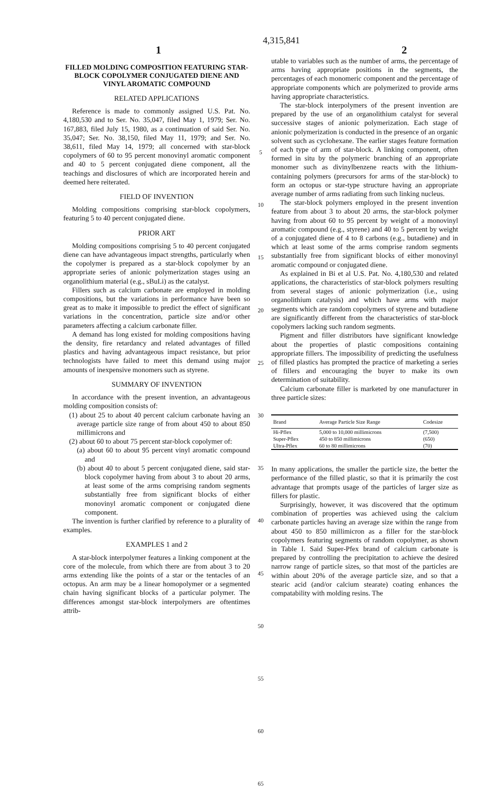1 4,315,841 2
FILLED MOLDING COMPOSITION FEATURING STAR-BLOCK COPOLYMER CONJUGATED DIENE AND VINYL AROMATIC COMPOUND
RELATED APPLICATIONS
Reference is made to commonly assigned U.S. Pat. No. 4,180,530 and to Ser. No. 35,047, filed May 1, 1979; Ser. No. 167,883, filed July 15, 1980, as a continuation of said Ser. No. 35,047; Ser. No. 38,150, filed May 11, 1979; and Ser. No. 38,611, filed May 14, 1979; all concerned with star-block copolymers of 60 to 95 percent monovinyl aromatic component and 40 to 5 percent conjugated diene component, all the teachings and disclosures of which are incorporated herein and deemed here reiterated.
FIELD OF INVENTION
Molding compositions comprising star-block copolymers, featuring 5 to 40 percent conjugated diene.
PRIOR ART
Molding compositions comprising 5 to 40 percent conjugated diene can have advantageous impact strengths, particularly when the copolymer is prepared as a star-block copolymer by an appropriate series of anionic polymerization stages using an organolithium material (e.g., sBuLi) as the catalyst.
Fillers such as calcium carbonate are employed in molding compositions, but the variations in performance have been so great as to make it impossible to predict the effect of significant variations in the concentration, particle size and/or other parameters affecting a calcium carbonate filler.
A demand has long existed for molding compositions having the density, fire retardancy and related advantages of filled plastics and having advantageous impact resistance, but prior technologists have failed to meet this demand using major amounts of inexpensive monomers such as styrene.
SUMMARY OF INVENTION
In accordance with the present invention, an advantageous molding composition consists of:
(1) about 25 to about 40 percent calcium carbonate having an average particle size range of from about 450 to about 850 millimicrons and
(2) about 60 to about 75 percent star-block copolymer of:
(a) about 60 to about 95 percent vinyl aromatic compound and
(b) about 40 to about 5 percent conjugated diene, said star-block copolymer having from about 3 to about 20 arms, at least some of the arms comprising random segments substantially free from significant blocks of either monovinyl aromatic component or conjugated diene component.
The invention is further clarified by reference to a plurality of examples.
EXAMPLES 1 and 2
A star-block interpolymer features a linking component at the core of the molecule, from which there are from about 3 to 20 arms extending like the points of a star or the tentacles of an octopus. An arm may be a linear homopolymer or a segmented chain having significant blocks of a particular polymer. The differences amongst star-block interpolymers are oftentimes attrib-
5
10
15
20
25
30
35
40
45
50
55
60
65
utable to variables such as the number of arms, the percentage of arms having appropriate positions in the segments, the percentages of each monomeric component and the percentage of appropriate components which are polymerized to provide arms having appropriate characteristics.
The star-block interpolymers of the present invention are prepared by the use of an organolithium catalyst for several successive stages of anionic polymerization. Each stage of anionic polymerization is conducted in the presence of an organic solvent such as cyclohexane. The earlier stages feature formation of each type of arm of star-block. A linking component, often formed in situ by the polymeric branching of an appropriate monomer such as divinylbenzene reacts with the lithium-containing polymers (precursors for arms of the star-block) to form an octopus or star-type structure having an appropriate average number of arms radiating from such linking nucleus.
The star-block polymers employed in the present invention feature from about 3 to about 20 arms, the star-block polymer having from about 60 to 95 percent by weight of a monovinyl aromatic compound (e.g., styrene) and 40 to 5 percent by weight of a conjugated diene of 4 to 8 carbons (e.g., butadiene) and in which at least some of the arms comprise random segments substantially free from significant blocks of either monovinyl aromatic compound or conjugated diene.
As explained in Bi et al U.S. Pat. No. 4,180,530 and related applications, the characteristics of star-block polymers resulting from several stages of anionic polymerization (i.e., using organolithium catalysis) and which have arms with major segments which are random copolymers of styrene and butadiene are significantly different from the characteristics of star-block copolymers lacking such random segments.
Pigment and filler distributors have significant knowledge about the properties of plastic compositions containing appropriate fillers. The impossibility of predicting the usefulness of filled plastics has prompted the practice of marketing a series of fillers and encouraging the buyer to make its own determination of suitability.
Calcium carbonate filler is marketed by one manufacturer in three particle sizes:
| Brand | Average Particle Size Range | Codesize |
| --- | --- | --- |
| Hi-Pflex | 5,000 to 10,000 millimicrons | (7,500) |
| Super-Pflex | 450 to 850 millimicrons | (650) |
| Ultra-Pflex | 60 to 80 millimicrons | (70) |
In many applications, the smaller the particle size, the better the performance of the filled plastic, so that it is primarily the cost advantage that prompts usage of the particles of larger size as fillers for plastic.
Surprisingly, however, it was discovered that the optimum combination of properties was achieved using the calcium carbonate particles having an average size within the range from about 450 to 850 millimicron as a filler for the star-block copolymers featuring segments of random copolymer, as shown in Table I. Said Super-Pfex brand of calcium carbonate is prepared by controlling the precipitation to achieve the desired narrow range of particle sizes, so that most of the particles are within about 20% of the average particle size, and so that a stearic acid (and/or calcium stearate) coating enhances the compatability with molding resins. The